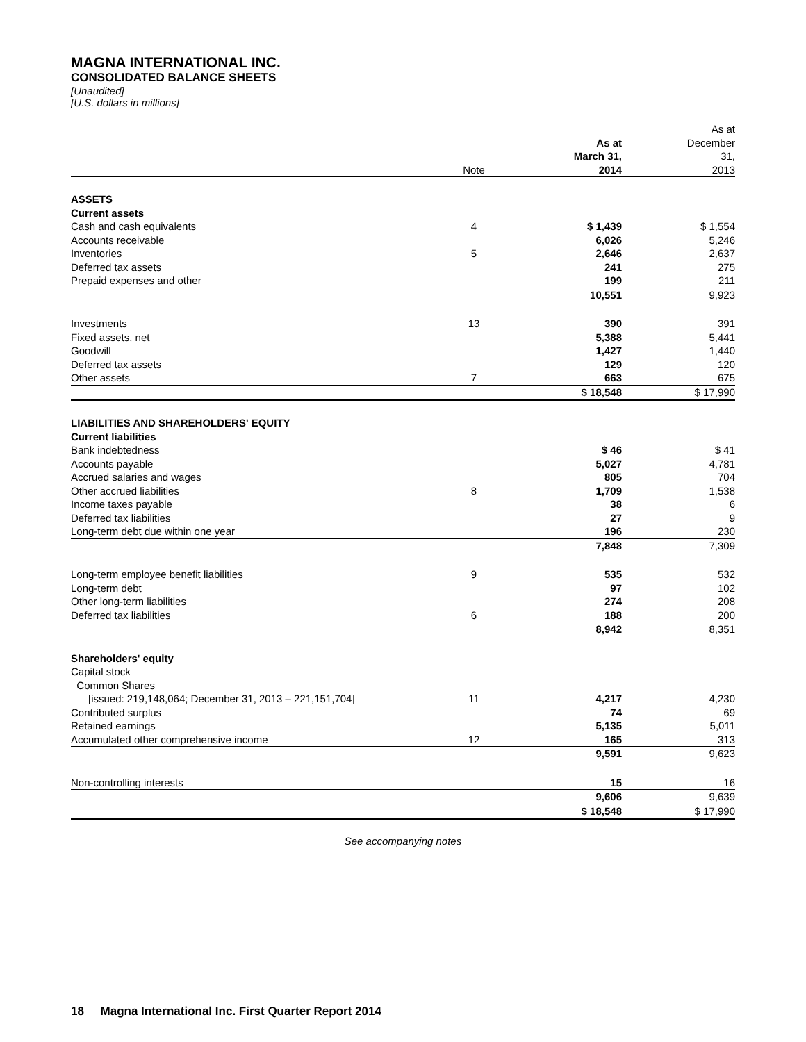MAGNA INTERNATIONAL INC.
CONSOLIDATED BALANCE SHEETS
[Unaudited]
[U.S. dollars in millions]
| | Note | As at March 31, 2014 | As at December 31, 2013 |
| --- | --- | --- | --- |
| ASSETS | | | |
| Current assets | | | |
| Cash and cash equivalents | 4 | $ 1,439 | $ 1,554 |
| Accounts receivable | | 6,026 | 5,246 |
| Inventories | 5 | 2,646 | 2,637 |
| Deferred tax assets | | 241 | 275 |
| Prepaid expenses and other | | 199 | 211 |
| | | 10,551 | 9,923 |
| Investments | 13 | 390 | 391 |
| Fixed assets, net | | 5,388 | 5,441 |
| Goodwill | | 1,427 | 1,440 |
| Deferred tax assets | | 129 | 120 |
| Other assets | 7 | 663 | 675 |
| | | $ 18,548 | $ 17,990 |
| LIABILITIES AND SHAREHOLDERS' EQUITY | | | |
| Current liabilities | | | |
| Bank indebtedness | | $ 46 | $ 41 |
| Accounts payable | | 5,027 | 4,781 |
| Accrued salaries and wages | | 805 | 704 |
| Other accrued liabilities | 8 | 1,709 | 1,538 |
| Income taxes payable | | 38 | 6 |
| Deferred tax liabilities | | 27 | 9 |
| Long-term debt due within one year | | 196 | 230 |
| | | 7,848 | 7,309 |
| Long-term employee benefit liabilities | 9 | 535 | 532 |
| Long-term debt | | 97 | 102 |
| Other long-term liabilities | | 274 | 208 |
| Deferred tax liabilities | 6 | 188 | 200 |
| | | 8,942 | 8,351 |
| Shareholders' equity | | | |
| Capital stock | | | |
| Common Shares | | | |
| [issued: 219,148,064; December 31, 2013 – 221,151,704] | 11 | 4,217 | 4,230 |
| Contributed surplus | | 74 | 69 |
| Retained earnings | | 5,135 | 5,011 |
| Accumulated other comprehensive income | 12 | 165 | 313 |
| | | 9,591 | 9,623 |
| Non-controlling interests | | 15 | 16 |
| | | 9,606 | 9,639 |
| | | $ 18,548 | $ 17,990 |
See accompanying notes
18 Magna International Inc. First Quarter Report 2014